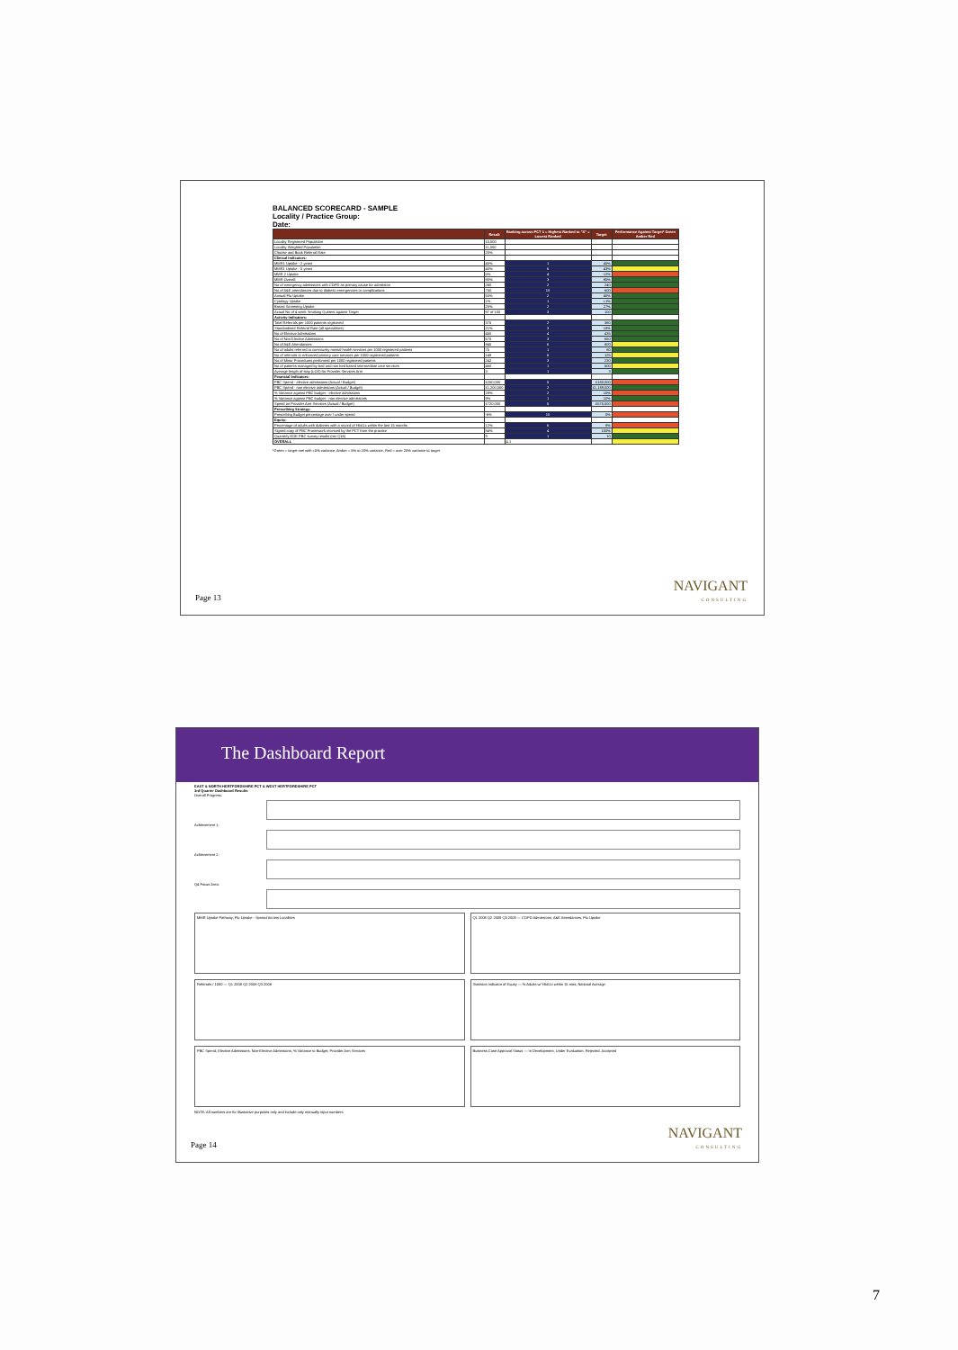BALANCED SCORECARD - SAMPLE
Locality / Practice Group:
Date:
| | Result | Ranking across PCT 1 = Highest Ranked to "X" = Lowest Ranked | Target | Performance Against Target* Green Amber Red |
| --- | --- | --- | --- | --- |
| Locality Registered Population | 10,000 | | | |
| Locality Weighted Population | 11,000 | | | |
| Choose and Book Referral Rate | 20% | | | |
| Clinical Indicators: | | | | |
| MMR1 Uptake - 2 years | 45% | 1 | 45% | |
| MMR1 Uptake - 5 years | 40% | 6 | 43% | |
| MMR 2 Uptake | 5% | 4 | 12% | |
| MMR Overall | 90% | 3 | 85% | |
| No of emergency admissions with COPD as primary cause for admission | 260 | 2 | 240 | |
| No of A&E attendances due to diabetic emergencies or complications | 750 | 10 | 600 | |
| Annual Flu Uptake | 50% | 2 | 40% | |
| Cytology Uptake | 1% | 1 | <1% | |
| Breast Screening Uptake | 25% | 2 | 27% | |
| Actual No of 4 week Smoking Quitters against Target | 97 of 100 | 3 | 100 | |
| Activity Indicators: | | | | |
| Total Referrals per 1000 patients registered | 375 | 2 | 360 | |
| Standardised Referral Rate (all specialities) | 21% | 3 | 18% | |
| No of Elective Admissions | 450 | 4 | 435 | |
| No of Non Elective Admissions | 675 | 3 | 650 | |
| No of A&E Attendances | 945 | 6 | 800 | |
| No of adults referred to community mental health services per 1000 registered patients | 75 | 1 | 80 | |
| No of referrals to enhanced primary care services per 1000 registered patients | 149 | 6 | 125 | |
| No of Minor Procedures performed per 1000 registered patients | 242 | 3 | 230 | |
| No of patients managed by bed and non bed based intermediate care services | 460 | 1 | 500 | |
| Average length of stay (LOS) for Provider Services Arm | 3 | 1 | 3 | |
| Financial Indicators: | | | | |
| PBC Spend - elective admissions (Actual / Budget) | £250,000 | 5 | £180,000 | |
| PBC Spend - non elective admissions (Actual / Budget) | £1,200,000 | 2 | £1,189,000 | |
| % Variance against PBC budget - elective admissions | 28% | 2 | 10% | |
| % Variance against PBC budget - non elective admissions | 9% | 1 | 10% | |
| Spend on Provider Arm Services (Actual / Budget) | £720,000 | 5 | £575,000 | |
| Prescribing Strategy: | | | | |
| Prescribing Budget percentage over / under spend | -6% | 10 | 0% | |
| Equity: | | | | |
| Percentage of adults with diabetes with a record of HbA1c within the last 15 months | 12% | 6 | 8% | |
| Signed copy of PBC Framework received by the PCT from the practice | 84% | 4 | 100% | |
| Quarterly EOE PBC survey results (rec Q16) | 9 | 1 | 10 | |
| OVERALL | | 4.1 | | |
*Green = target met with <5% variance, Amber = 5% to 20% variance, Red = over 20% variance to target
Page 13 NAVIGANT
CONSULTING
The Dashboard Report
EAST & NORTH HERTFORDSHIRE PCT & WEST HERTFORDSHIRE PCT
3rd Quarter Dashboard Results
Overall Progress:
Achievement 1:
Achievement 2:
Q4 Focus Area:
MMR Uptake Pathway; Flu Uptake - Spread Across Localities
Q1 2008 Q2 2008 Q3 2008 — COPD Admissions, A&E Attendances, Flu Uptake
Referrals / 1000 — Q1 2008 Q2 2008 Q3 2008
Statistics Indicator of Equity — % Adults w/ HbA1c within 15 mos; National Average
PBC Spend; Elective Admissions; Non-Elective Admissions; % Variance to Budget; Provider Arm Services
Business Case Approval Status — In Development, Under Evaluation, Rejected, Accepted
NOTE: All numbers are for illustrative purposes only and include only manually input numbers
Page 14 NAVIGANT
CONSULTING
7